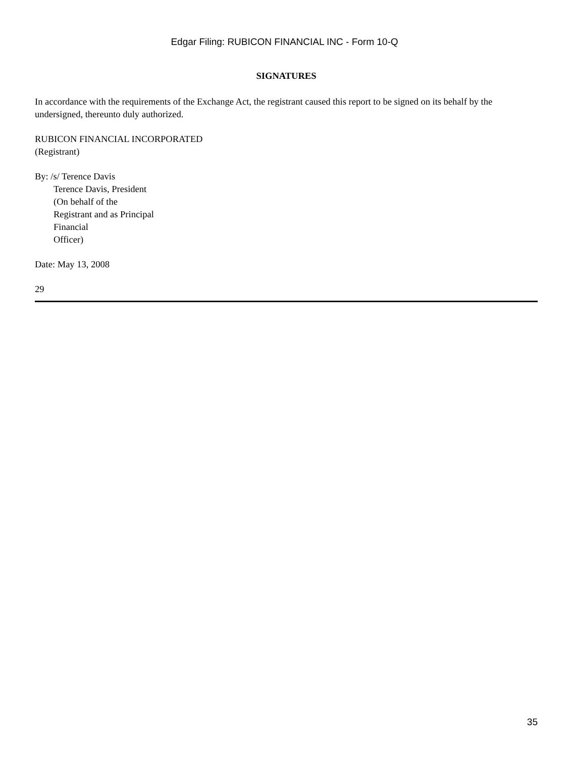Edgar Filing: RUBICON FINANCIAL INC - Form 10-Q
SIGNATURES
In accordance with the requirements of the Exchange Act, the registrant caused this report to be signed on its behalf by the undersigned, thereunto duly authorized.
RUBICON FINANCIAL INCORPORATED
(Registrant)
By: /s/ Terence Davis
Terence Davis, President
(On behalf of the
Registrant and as Principal
Financial
Officer)
Date: May 13, 2008
29
35